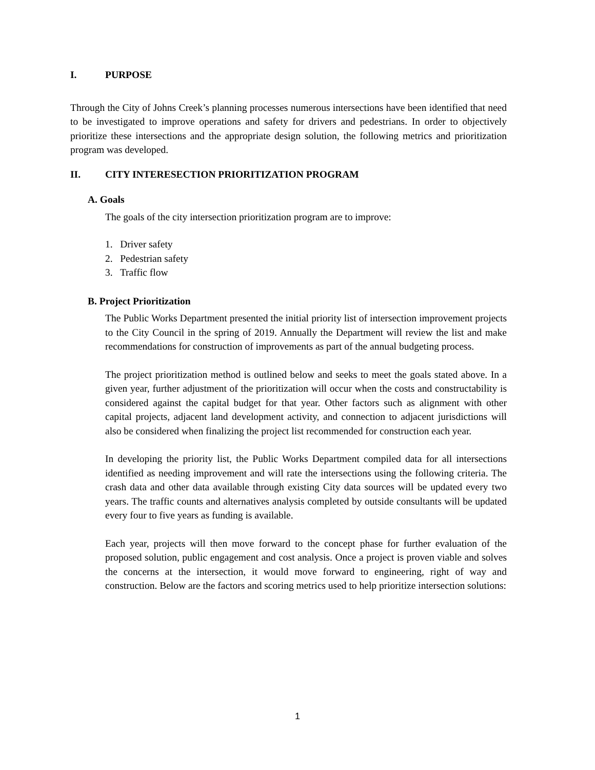I. PURPOSE
Through the City of Johns Creek’s planning processes numerous intersections have been identified that need to be investigated to improve operations and safety for drivers and pedestrians. In order to objectively prioritize these intersections and the appropriate design solution, the following metrics and prioritization program was developed.
II. CITY INTERESECTION PRIORITIZATION PROGRAM
A. Goals
The goals of the city intersection prioritization program are to improve:
1. Driver safety
2. Pedestrian safety
3. Traffic flow
B. Project Prioritization
The Public Works Department presented the initial priority list of intersection improvement projects to the City Council in the spring of 2019. Annually the Department will review the list and make recommendations for construction of improvements as part of the annual budgeting process.
The project prioritization method is outlined below and seeks to meet the goals stated above. In a given year, further adjustment of the prioritization will occur when the costs and constructability is considered against the capital budget for that year. Other factors such as alignment with other capital projects, adjacent land development activity, and connection to adjacent jurisdictions will also be considered when finalizing the project list recommended for construction each year.
In developing the priority list, the Public Works Department compiled data for all intersections identified as needing improvement and will rate the intersections using the following criteria. The crash data and other data available through existing City data sources will be updated every two years. The traffic counts and alternatives analysis completed by outside consultants will be updated every four to five years as funding is available.
Each year, projects will then move forward to the concept phase for further evaluation of the proposed solution, public engagement and cost analysis. Once a project is proven viable and solves the concerns at the intersection, it would move forward to engineering, right of way and construction. Below are the factors and scoring metrics used to help prioritize intersection solutions:
1